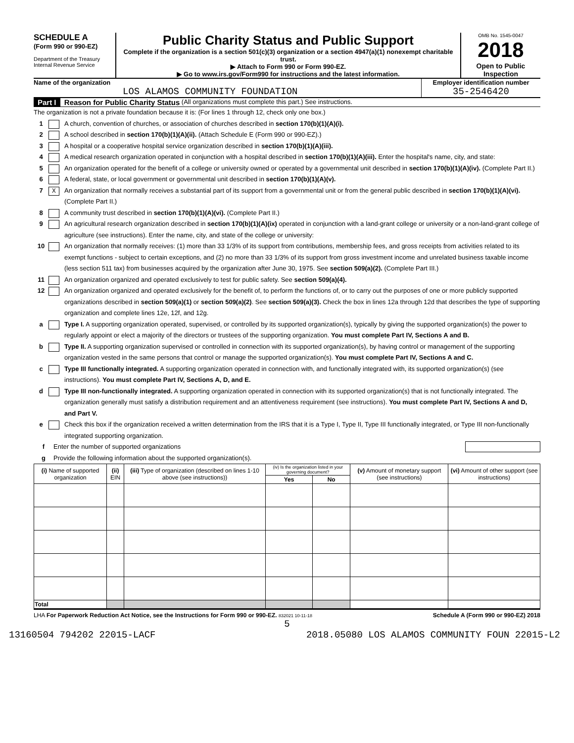SCHEDULE A
(Form 990 or 990-EZ)
Department of the Treasury
Internal Revenue Service
Public Charity Status and Public Support
Complete if the organization is a section 501(c)(3) organization or a section 4947(a)(1) nonexempt charitable trust.
▶ Attach to Form 990 or Form 990-EZ.
▶ Go to www.irs.gov/Form990 for instructions and the latest information.
OMB No. 1545-0047
2018
Open to Public Inspection
Name of the organization
LOS ALAMOS COMMUNITY FOUNDATION
Employer identification number
35-2546420
Part I Reason for Public Charity Status (All organizations must complete this part.) See instructions.
The organization is not a private foundation because it is: (For lines 1 through 12, check only one box.)
1 A church, convention of churches, or association of churches described in section 170(b)(1)(A)(i).
2 A school described in section 170(b)(1)(A)(ii). (Attach Schedule E (Form 990 or 990-EZ).)
3 A hospital or a cooperative hospital service organization described in section 170(b)(1)(A)(iii).
4 A medical research organization operated in conjunction with a hospital described in section 170(b)(1)(A)(iii). Enter the hospital's name, city, and state:
5 An organization operated for the benefit of a college or university owned or operated by a governmental unit described in section 170(b)(1)(A)(iv). (Complete Part II.)
6 A federal, state, or local government or governmental unit described in section 170(b)(1)(A)(v).
7 X An organization that normally receives a substantial part of its support from a governmental unit or from the general public described in section 170(b)(1)(A)(vi). (Complete Part II.)
8 A community trust described in section 170(b)(1)(A)(vi). (Complete Part II.)
9 An agricultural research organization described in section 170(b)(1)(A)(ix) operated in conjunction with a land-grant college or university or a non-land-grant college of agriculture (see instructions). Enter the name, city, and state of the college or university:
10 An organization that normally receives: (1) more than 33 1/3% of its support from contributions, membership fees, and gross receipts from activities related to its exempt functions - subject to certain exceptions, and (2) no more than 33 1/3% of its support from gross investment income and unrelated business taxable income (less section 511 tax) from businesses acquired by the organization after June 30, 1975. See section 509(a)(2). (Complete Part III.)
11 An organization organized and operated exclusively to test for public safety. See section 509(a)(4).
12 An organization organized and operated exclusively for the benefit of, to perform the functions of, or to carry out the purposes of one or more publicly supported organizations described in section 509(a)(1) or section 509(a)(2). See section 509(a)(3). Check the box in lines 12a through 12d that describes the type of supporting organization and complete lines 12e, 12f, and 12g.
a Type I. A supporting organization operated, supervised, or controlled by its supported organization(s), typically by giving the supported organization(s) the power to regularly appoint or elect a majority of the directors or trustees of the supporting organization. You must complete Part IV, Sections A and B.
b Type II. A supporting organization supervised or controlled in connection with its supported organization(s), by having control or management of the supporting organization vested in the same persons that control or manage the supported organization(s). You must complete Part IV, Sections A and C.
c Type III functionally integrated. A supporting organization operated in connection with, and functionally integrated with, its supported organization(s) (see instructions). You must complete Part IV, Sections A, D, and E.
d Type III non-functionally integrated. A supporting organization operated in connection with its supported organization(s) that is not functionally integrated. The organization generally must satisfy a distribution requirement and an attentiveness requirement (see instructions). You must complete Part IV, Sections A and D, and Part V.
e Check this box if the organization received a written determination from the IRS that it is a Type I, Type II, Type III functionally integrated, or Type III non-functionally integrated supporting organization.
f Enter the number of supported organizations
g Provide the following information about the supported organization(s).
| (i) Name of supported organization | (ii) EIN | (iii) Type of organization (described on lines 1-10 above (see instructions)) | (iv) Is the organization listed in your governing document? | | (v) Amount of monetary support (see instructions) | (vi) Amount of other support (see instructions) |
| --- | --- | --- | --- | --- | --- | --- |
| | | | Yes | No | | |
| Total | | | | | | |
LHA For Paperwork Reduction Act Notice, see the Instructions for Form 990 or 990-EZ. 832021 10-11-18 Schedule A (Form 990 or 990-EZ) 2018
5
13160504 794202 22015-LACF 2018.05080 LOS ALAMOS COMMUNITY FOUN 22015-L2